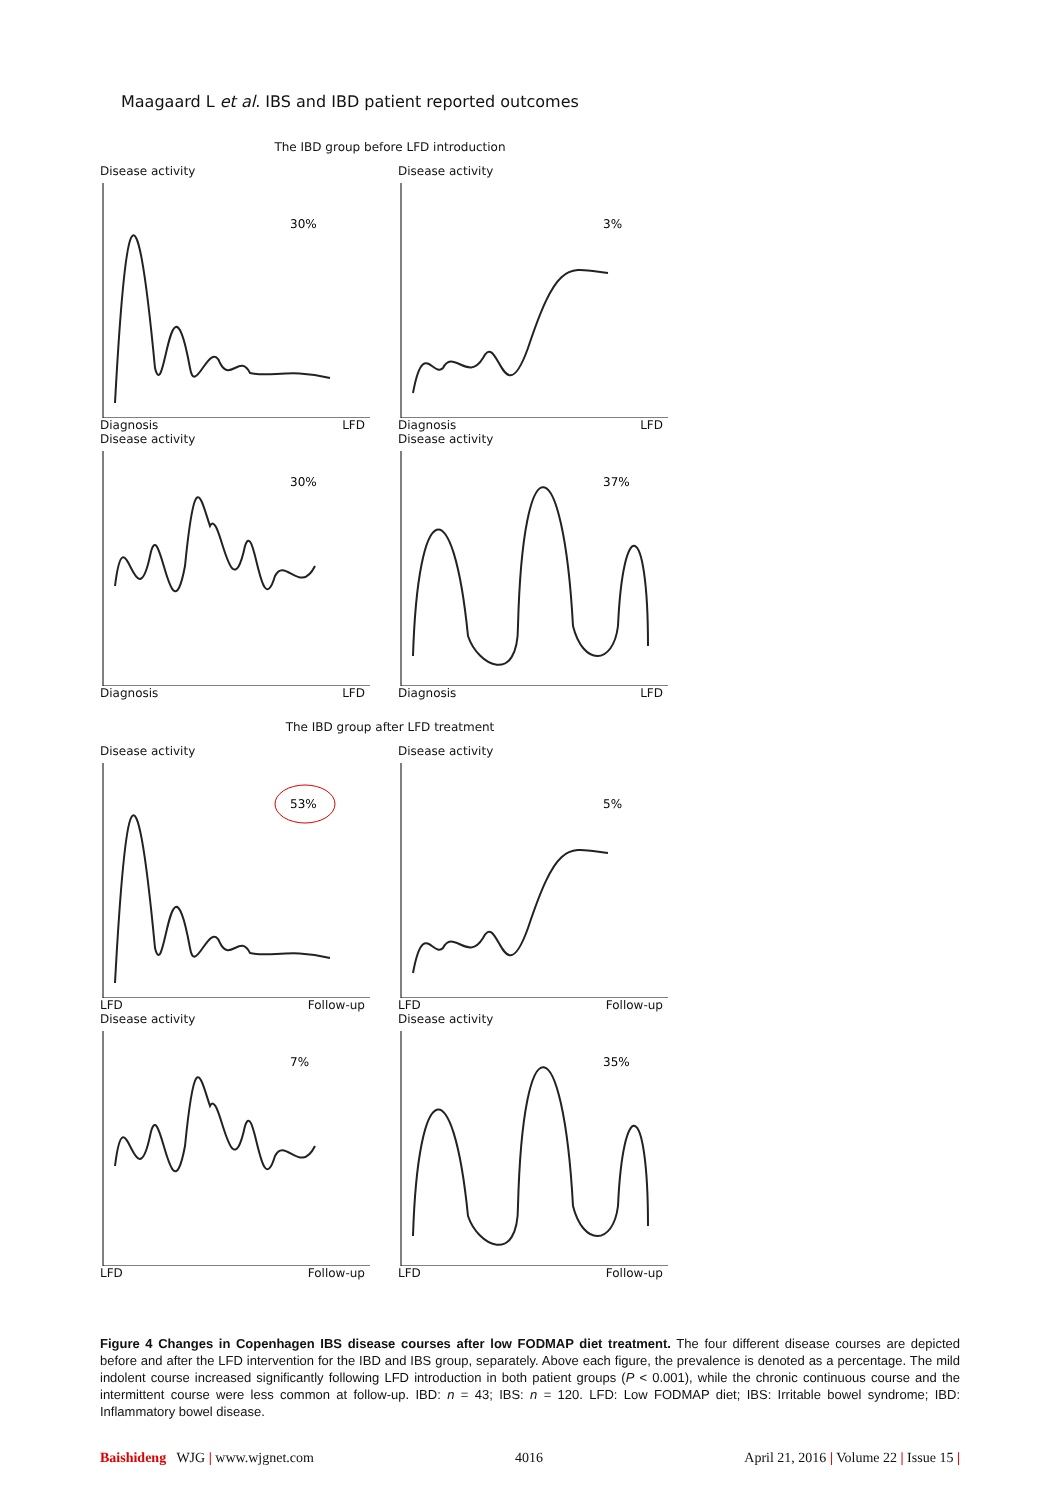Maagaard L et al. IBS and IBD patient reported outcomes
The IBD group before LFD introduction
Disease activity
30%
Diagnosis LFD
Disease activity
3%
Diagnosis LFD
Disease activity
30%
Diagnosis LFD
Disease activity
37%
Diagnosis LFD
The IBD group after LFD treatment
Disease activity
53%
LFD Follow-up
Disease activity
5%
LFD Follow-up
Disease activity
7%
LFD Follow-up
Disease activity
35%
LFD Follow-up
Figure 4 Changes in Copenhagen IBS disease courses after low FODMAP diet treatment. The four different disease courses are depicted before and after the LFD intervention for the IBD and IBS group, separately. Above each figure, the prevalence is denoted as a percentage. The mild indolent course increased significantly following LFD introduction in both patient groups (P < 0.001), while the chronic continuous course and the intermittent course were less common at follow-up. IBD: n = 43; IBS: n = 120. LFD: Low FODMAP diet; IBS: Irritable bowel syndrome; IBD: Inflammatory bowel disease.
Baishideng WJG | www.wjgnet.com 4016 April 21, 2016 | Volume 22 | Issue 15 |